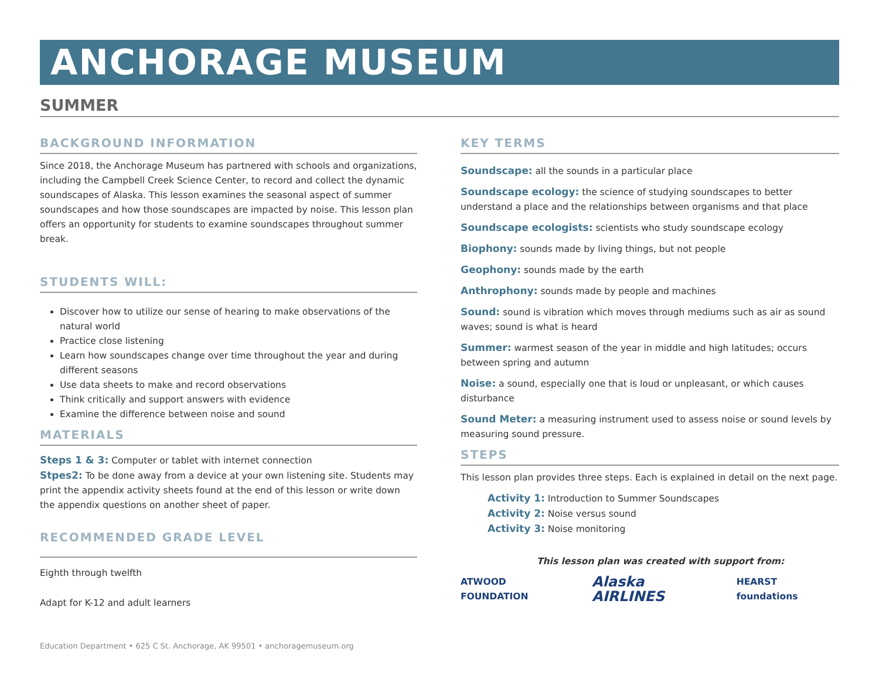ANCHORAGE MUSEUM
SUMMER
BACKGROUND INFORMATION
Since 2018, the Anchorage Museum has partnered with schools and organizations, including the Campbell Creek Science Center, to record and collect the dynamic soundscapes of Alaska. This lesson examines the seasonal aspect of summer soundscapes and how those soundscapes are impacted by noise. This lesson plan offers an opportunity for students to examine soundscapes throughout summer break.
STUDENTS WILL:
Discover how to utilize our sense of hearing to make observations of the natural world
Practice close listening
Learn how soundscapes change over time throughout the year and during different seasons
Use data sheets to make and record observations
Think critically and support answers with evidence
Examine the difference between noise and sound
MATERIALS
Steps 1 & 3: Computer or tablet with internet connection
Stpes2: To be done away from a device at your own listening site. Students may print the appendix activity sheets found at the end of this lesson or write down the appendix questions on another sheet of paper.
RECOMMENDED GRADE LEVEL
Eighth through twelfth
Adapt for K-12 and adult learners
Education Department • 625 C St. Anchorage, AK 99501 • anchoragemuseum.org
KEY TERMS
Soundscape: all the sounds in a particular place
Soundscape ecology: the science of studying soundscapes to better understand a place and the relationships between organisms and that place
Soundscape ecologists: scientists who study soundscape ecology
Biophony: sounds made by living things, but not people
Geophony: sounds made by the earth
Anthrophony: sounds made by people and machines
Sound: sound is vibration which moves through mediums such as air as sound waves; sound is what is heard
Summer: warmest season of the year in middle and high latitudes; occurs between spring and autumn
Noise: a sound, especially one that is loud or unpleasant, or which causes disturbance
Sound Meter: a measuring instrument used to assess noise or sound levels by measuring sound pressure.
STEPS
This lesson plan provides three steps. Each is explained in detail on the next page.
Activity 1: Introduction to Summer Soundscapes
Activity 2: Noise versus sound
Activity 3: Noise monitoring
This lesson plan was created with support from:
ATWOOD FOUNDATION Alaska AIRLINES HEARST foundations